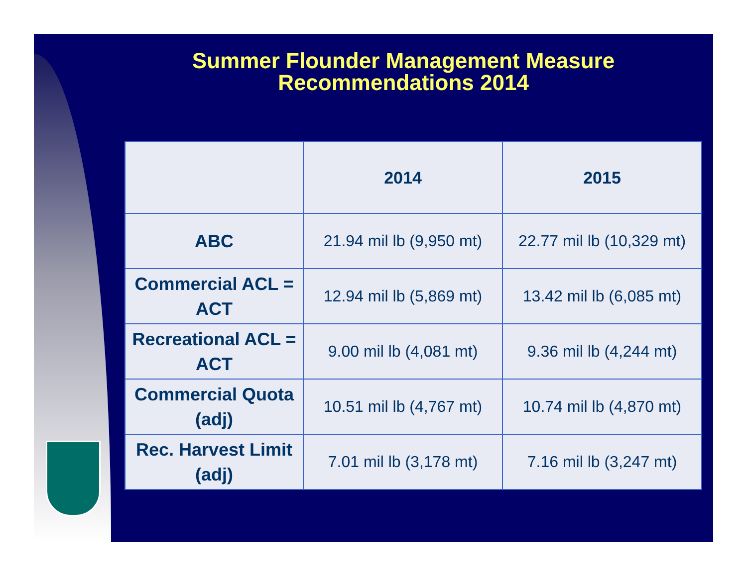Summer Flounder Management Measure
Recommendations 2014
| | 2014 | 2015 |
| --- | --- | --- |
| ABC | 21.94 mil lb (9,950 mt) | 22.77 mil lb (10,329 mt) |
| Commercial ACL = ACT | 12.94 mil lb (5,869 mt) | 13.42 mil lb (6,085 mt) |
| Recreational ACL = ACT | 9.00 mil lb (4,081 mt) | 9.36 mil lb (4,244 mt) |
| Commercial Quota (adj) | 10.51 mil lb (4,767 mt) | 10.74 mil lb (4,870 mt) |
| Rec. Harvest Limit (adj) | 7.01 mil lb (3,178 mt) | 7.16 mil lb (3,247 mt) |